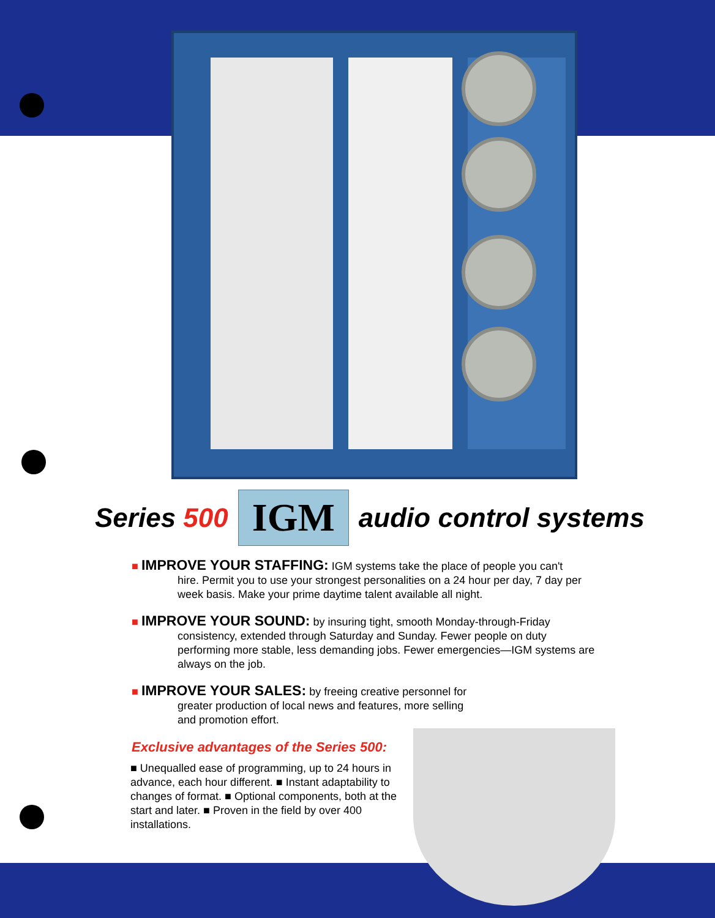Series 500 IGM audio control systems
■ IMPROVE YOUR STAFFING: IGM systems take the place of people you can't
hire. Permit you to use your strongest personalities on a 24 hour per day, 7 day per week basis. Make your prime daytime talent available all night.
■ IMPROVE YOUR SOUND: by insuring tight, smooth Monday-through-Friday
consistency, extended through Saturday and Sunday. Fewer people on duty performing more stable, less demanding jobs. Fewer emergencies—IGM systems are always on the job.
■ IMPROVE YOUR SALES: by freeing creative personnel for
greater production of local news and features, more selling and promotion effort.
Exclusive advantages of the Series 500:
■ Unequalled ease of programming, up to 24 hours in advance, each hour different. ■ Instant adaptability to changes of format. ■ Optional components, both at the start and later. ■ Proven in the field by over 400 installations.